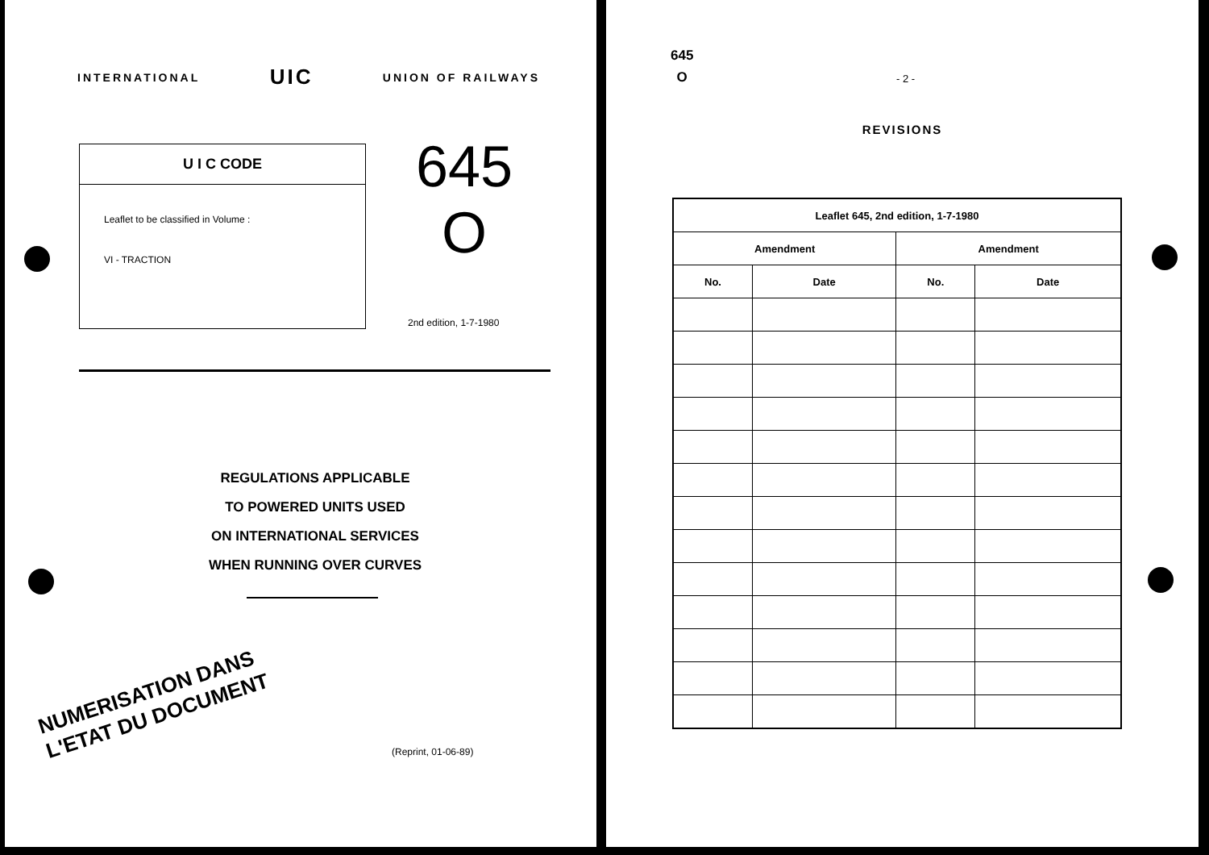INTERNATIONAL UIC UNION OF RAILWAYS
U I C CODE
Leaflet to be classified in Volume :
VI - TRACTION
645
O
2nd edition, 1-7-1980
REGULATIONS APPLICABLE
TO POWERED UNITS USED
ON INTERNATIONAL SERVICES
WHEN RUNNING OVER CURVES
NUMERISATION DANS
L'ETAT DU DOCUMENT
(Reprint, 01-06-89)
645
O
- 2 -
REVISIONS
| Leaflet 645, 2nd edition, 1-7-1980 | | | |
| --- | --- | --- | --- |
| Amendment | | Amendment | |
| No. | Date | No. | Date |